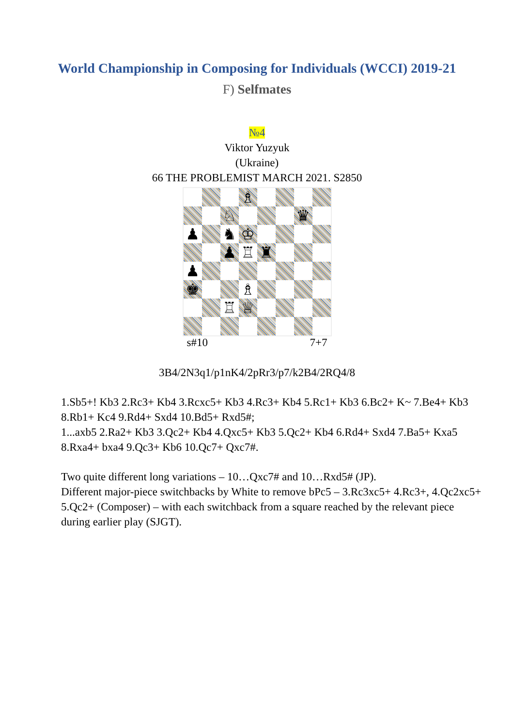World Championship in Composing for Individuals (WCCI) 2019-21
F) Selfmates
№4
Viktor Yuzyuk
(Ukraine)
66 THE PROBLEMIST MARCH 2021. S2850
♗
♘
♛
♟
♞
♔
♟
♖
♜
♟
♚
♗
♖
♕
s#10 7+7
3B4/2N3q1/p1nK4/2pRr3/p7/k2B4/2RQ4/8
1.Sb5+! Kb3 2.Rc3+ Kb4 3.Rcxc5+ Kb3 4.Rc3+ Kb4 5.Rc1+ Kb3 6.Bc2+ K~ 7.Be4+ Kb3 8.Rb1+ Kc4 9.Rd4+ Sxd4 10.Bd5+ Rxd5#;
1...axb5 2.Ra2+ Kb3 3.Qc2+ Kb4 4.Qxc5+ Kb3 5.Qc2+ Kb4 6.Rd4+ Sxd4 7.Ba5+ Kxa5 8.Rxa4+ bxa4 9.Qc3+ Kb6 10.Qc7+ Qxc7#.
Two quite different long variations – 10…Qxc7# and 10…Rxd5# (JP).
Different major-piece switchbacks by White to remove bPc5 – 3.Rc3xc5+ 4.Rc3+, 4.Qc2xc5+ 5.Qc2+ (Composer) – with each switchback from a square reached by the relevant piece during earlier play (SJGT).